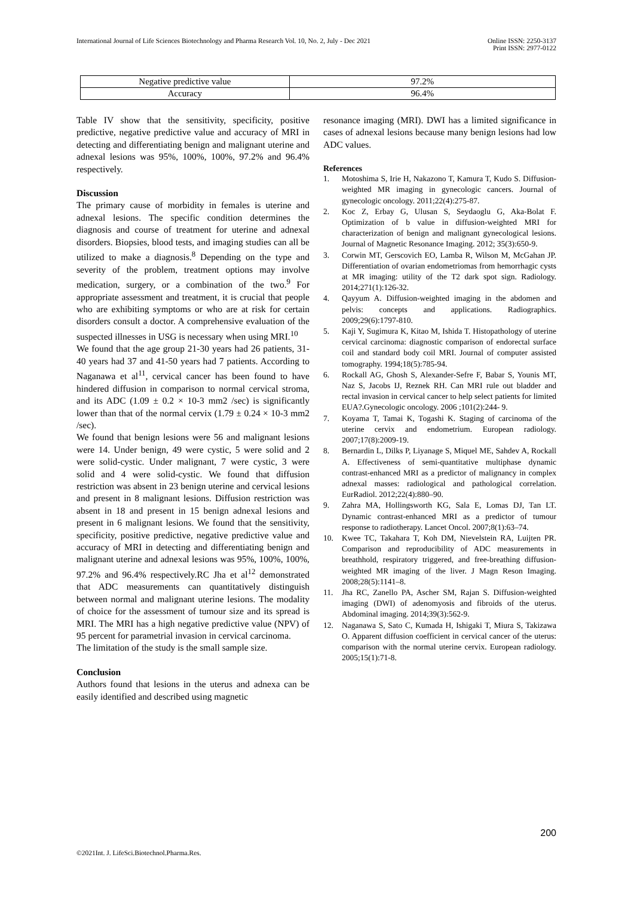International Journal of Life Sciences Biotechnology and Pharma Research Vol. 10, No. 2, July - Dec 2021
Online ISSN: 2250-3137
Print ISSN: 2977-0122
| Negative predictive value | 97.2% |
| Accuracy | 96.4% |
Table IV show that the sensitivity, specificity, positive predictive, negative predictive value and accuracy of MRI in detecting and differentiating benign and malignant uterine and adnexal lesions was 95%, 100%, 100%, 97.2% and 96.4% respectively.
Discussion
The primary cause of morbidity in females is uterine and adnexal lesions. The specific condition determines the diagnosis and course of treatment for uterine and adnexal disorders. Biopsies, blood tests, and imaging studies can all be utilized to make a diagnosis.<sup>8</sup> Depending on the type and severity of the problem, treatment options may involve medication, surgery, or a combination of the two.<sup>9</sup> For appropriate assessment and treatment, it is crucial that people who are exhibiting symptoms or who are at risk for certain disorders consult a doctor. A comprehensive evaluation of the suspected illnesses in USG is necessary when using MRI.<sup>10</sup>
We found that the age group 21-30 years had 26 patients, 31-40 years had 37 and 41-50 years had 7 patients. According to Naganawa et al<sup>11</sup>, cervical cancer has been found to have hindered diffusion in comparison to normal cervical stroma, and its ADC (1.09 ± 0.2 × 10-3 mm2 /sec) is significantly lower than that of the normal cervix (1.79 ± 0.24 × 10-3 mm2 /sec).
We found that benign lesions were 56 and malignant lesions were 14. Under benign, 49 were cystic, 5 were solid and 2 were solid-cystic. Under malignant, 7 were cystic, 3 were solid and 4 were solid-cystic. We found that diffusion restriction was absent in 23 benign uterine and cervical lesions and present in 8 malignant lesions. Diffusion restriction was absent in 18 and present in 15 benign adnexal lesions and present in 6 malignant lesions. We found that the sensitivity, specificity, positive predictive, negative predictive value and accuracy of MRI in detecting and differentiating benign and malignant uterine and adnexal lesions was 95%, 100%, 100%, 97.2% and 96.4% respectively.RC Jha et al<sup>12</sup> demonstrated that ADC measurements can quantitatively distinguish between normal and malignant uterine lesions. The modality of choice for the assessment of tumour size and its spread is MRI. The MRI has a high negative predictive value (NPV) of 95 percent for parametrial invasion in cervical carcinoma.
The limitation of the study is the small sample size.
Conclusion
Authors found that lesions in the uterus and adnexa can be easily identified and described using magnetic
resonance imaging (MRI). DWI has a limited significance in cases of adnexal lesions because many benign lesions had low ADC values.
References
1. Motoshima S, Irie H, Nakazono T, Kamura T, Kudo S. Diffusion-weighted MR imaging in gynecologic cancers. Journal of gynecologic oncology. 2011;22(4):275-87.
2. Koc Z, Erbay G, Ulusan S, Seydaoglu G, Aka-Bolat F. Optimization of b value in diffusion-weighted MRI for characterization of benign and malignant gynecological lesions. Journal of Magnetic Resonance Imaging. 2012; 35(3):650-9.
3. Corwin MT, Gerscovich EO, Lamba R, Wilson M, McGahan JP. Differentiation of ovarian endometriomas from hemorrhagic cysts at MR imaging: utility of the T2 dark spot sign. Radiology. 2014;271(1):126-32.
4. Qayyum A. Diffusion-weighted imaging in the abdomen and pelvis: concepts and applications. Radiographics. 2009;29(6):1797-810.
5. Kaji Y, Sugimura K, Kitao M, Ishida T. Histopathology of uterine cervical carcinoma: diagnostic comparison of endorectal surface coil and standard body coil MRI. Journal of computer assisted tomography. 1994;18(5):785-94.
6. Rockall AG, Ghosh S, Alexander-Sefre F, Babar S, Younis MT, Naz S, Jacobs IJ, Reznek RH. Can MRI rule out bladder and rectal invasion in cervical cancer to help select patients for limited EUA?.Gynecologic oncology. 2006 ;101(2):244- 9.
7. Koyama T, Tamai K, Togashi K. Staging of carcinoma of the uterine cervix and endometrium. European radiology. 2007;17(8):2009-19.
8. Bernardin L, Dilks P, Liyanage S, Miquel ME, Sahdev A, Rockall A. Effectiveness of semi-quantitative multiphase dynamic contrast-enhanced MRI as a predictor of malignancy in complex adnexal masses: radiological and pathological correlation. EurRadiol. 2012;22(4):880–90.
9. Zahra MA, Hollingsworth KG, Sala E, Lomas DJ, Tan LT. Dynamic contrast-enhanced MRI as a predictor of tumour response to radiotherapy. Lancet Oncol. 2007;8(1):63–74.
10. Kwee TC, Takahara T, Koh DM, Nievelstein RA, Luijten PR. Comparison and reproducibility of ADC measurements in breathhold, respiratory triggered, and free-breathing diffusion-weighted MR imaging of the liver. J Magn Reson Imaging. 2008;28(5):1141–8.
11. Jha RC, Zanello PA, Ascher SM, Rajan S. Diffusion-weighted imaging (DWI) of adenomyosis and fibroids of the uterus. Abdominal imaging. 2014;39(3):562-9.
12. Naganawa S, Sato C, Kumada H, Ishigaki T, Miura S, Takizawa O. Apparent diffusion coefficient in cervical cancer of the uterus: comparison with the normal uterine cervix. European radiology. 2005;15(1):71-8.
200
©2021Int. J. LifeSci.Biotechnol.Pharma.Res.